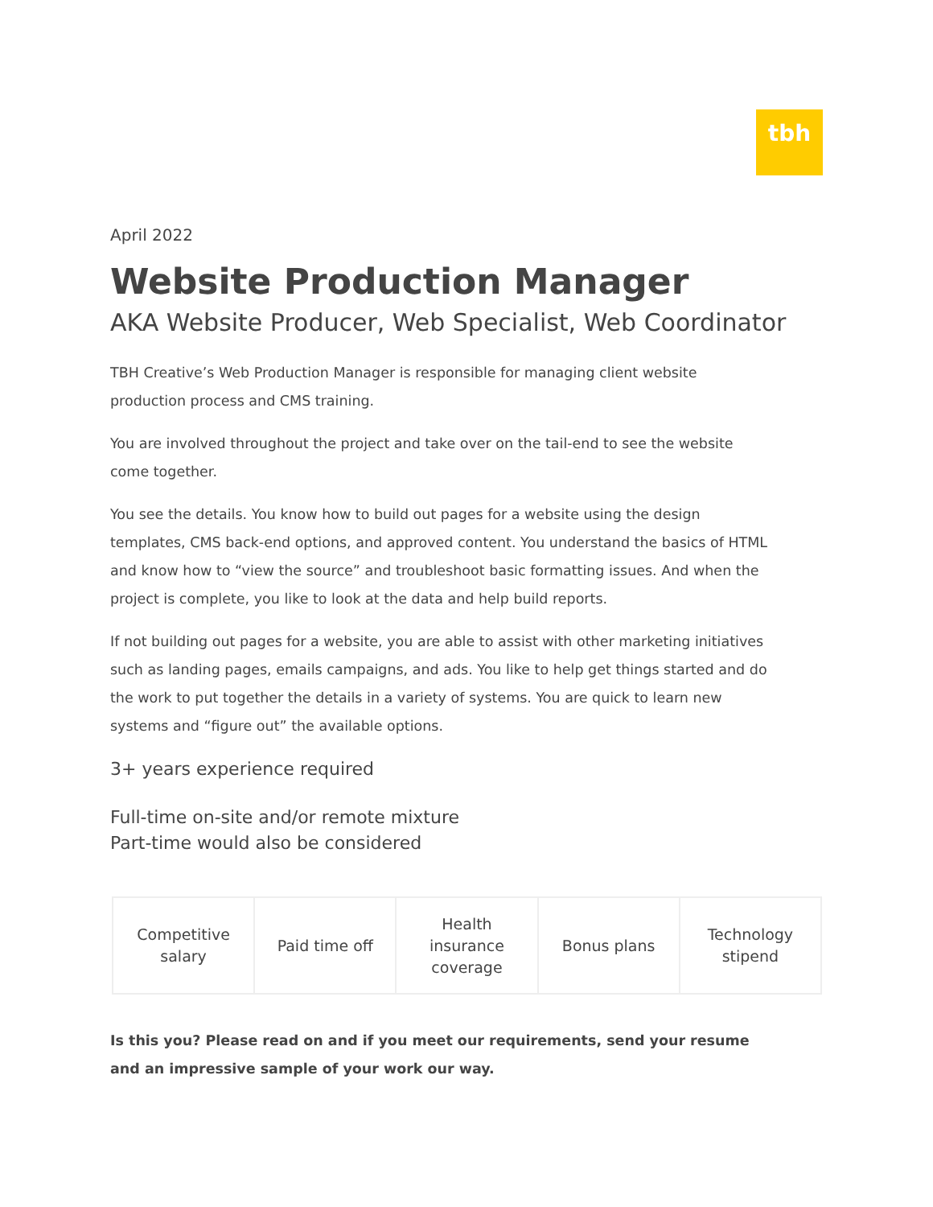tbh
April 2022
Website Production Manager
AKA Website Producer, Web Specialist, Web Coordinator
TBH Creative’s Web Production Manager is responsible for managing client website production process and CMS training.
You are involved throughout the project and take over on the tail-end to see the website come together.
You see the details. You know how to build out pages for a website using the design templates, CMS back-end options, and approved content. You understand the basics of HTML and know how to “view the source” and troubleshoot basic formatting issues. And when the project is complete, you like to look at the data and help build reports.
If not building out pages for a website, you are able to assist with other marketing initiatives such as landing pages, emails campaigns, and ads. You like to help get things started and do the work to put together the details in a variety of systems. You are quick to learn new systems and “figure out” the available options.
3+ years experience required
Full-time on-site and/or remote mixture
Part-time would also be considered
| Competitive salary | Paid time off | Health insurance coverage | Bonus plans | Technology stipend |
Is this you? Please read on and if you meet our requirements, send your resume and an impressive sample of your work our way.